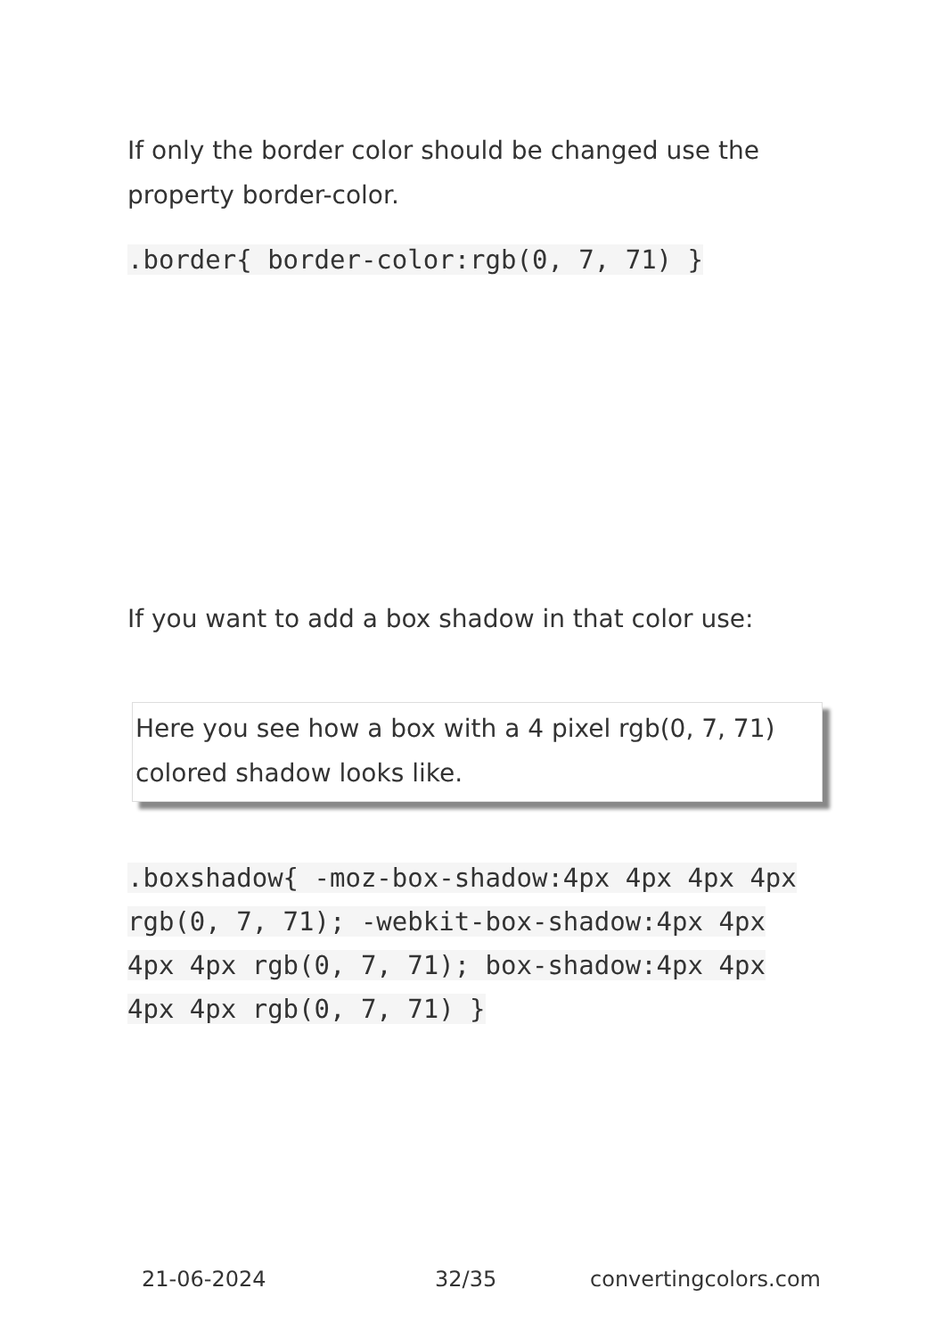If only the border color should be changed use the property border-color.
.border{ border-color:rgb(0, 7, 71) }
If you want to add a box shadow in that color use:
Here you see how a box with a 4 pixel rgb(0, 7, 71) colored shadow looks like.
.boxshadow{ -moz-box-shadow:4px 4px 4px 4px rgb(0, 7, 71); -webkit-box-shadow:4px 4px 4px 4px rgb(0, 7, 71); box-shadow:4px 4px 4px 4px rgb(0, 7, 71) }
21-06-2024 32/35 convertingcolors.com